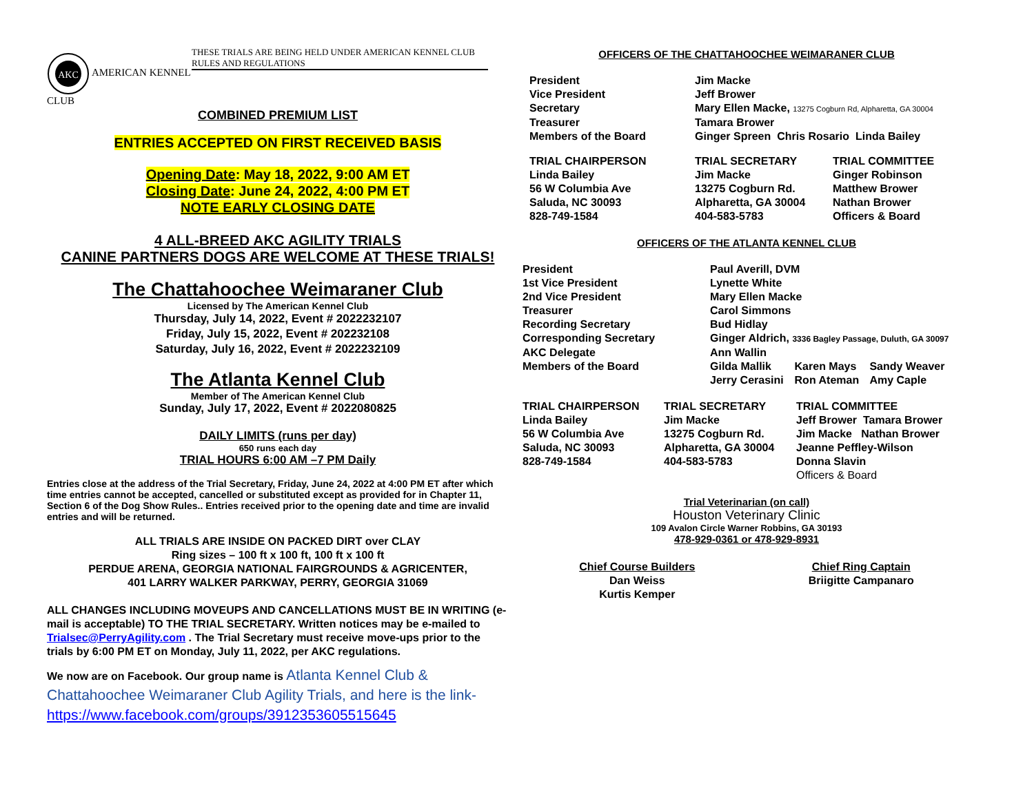AKC
AMERICAN KENNEL CLUB
THESE TRIALS ARE BEING HELD UNDER AMERICAN KENNEL CLUB RULES AND REGULATIONS
COMBINED PREMIUM LIST
ENTRIES ACCEPTED ON FIRST RECEIVED BASIS
Opening Date: May 18, 2022, 9:00 AM ET
Closing Date: June 24, 2022, 4:00 PM ET
NOTE EARLY CLOSING DATE
4 ALL-BREED AKC AGILITY TRIALS
CANINE PARTNERS DOGS ARE WELCOME AT THESE TRIALS!
The Chattahoochee Weimaraner Club
Licensed by The American Kennel Club
Thursday, July 14, 2022, Event # 2022232107
Friday, July 15, 2022, Event # 202232108
Saturday, July 16, 2022, Event # 2022232109
The Atlanta Kennel Club
Member of The American Kennel Club
Sunday, July 17, 2022, Event # 2022080825
DAILY LIMITS (runs per day)
650 runs each day
TRIAL HOURS 6:00 AM –7 PM Daily
Entries close at the address of the Trial Secretary, Friday, June 24, 2022 at 4:00 PM ET after which time entries cannot be accepted, cancelled or substituted except as provided for in Chapter 11, Section 6 of the Dog Show Rules.. Entries received prior to the opening date and time are invalid entries and will be returned.
ALL TRIALS ARE INSIDE ON PACKED DIRT over CLAY
Ring sizes – 100 ft x 100 ft, 100 ft x 100 ft
PERDUE ARENA, GEORGIA NATIONAL FAIRGROUNDS & AGRICENTER,
401 LARRY WALKER PARKWAY, PERRY, GEORGIA 31069
ALL CHANGES INCLUDING MOVEUPS AND CANCELLATIONS MUST BE IN WRITING (e-mail is acceptable) TO THE TRIAL SECRETARY. Written notices may be e-mailed to Trialsec@PerryAgility.com . The Trial Secretary must receive move-ups prior to the trials by 6:00 PM ET on Monday, July 11, 2022, per AKC regulations.
We now are on Facebook. Our group name is Atlanta Kennel Club & Chattahoochee Weimaraner Club Agility Trials, and here is the link- https://www.facebook.com/groups/3912353605515645
OFFICERS OF THE CHATTAHOOCHEE WEIMARANER CLUB
| President | Jim Macke | |
| Vice President | Jeff Brower | |
| Secretary | Mary Ellen Macke, 13275 Cogburn Rd, Alpharetta, GA 30004 | |
| Treasurer | Tamara Brower | |
| Members of the Board | Ginger Spreen Chris Rosario Linda Bailey | |
| TRIAL CHAIRPERSON Linda Bailey 56 W Columbia Ave Saluda, NC 30093 828-749-1584 | TRIAL SECRETARY Jim Macke 13275 Cogburn Rd. Alpharetta, GA 30004 404-583-5783 | TRIAL COMMITTEE Ginger Robinson Matthew Brower Nathan Brower Officers & Board |
OFFICERS OF THE ATLANTA KENNEL CLUB
| President | Paul Averill, DVM | | |
| 1st Vice President | Lynette White | | |
| 2nd Vice President | Mary Ellen Macke | | |
| Treasurer | Carol Simmons | | |
| Recording Secretary | Bud Hidlay | | |
| Corresponding Secretary | Ginger Aldrich, 3336 Bagley Passage, Duluth, GA 30097 | | |
| AKC Delegate | Ann Wallin | | |
| Members of the Board | Gilda Mallik Jerry Cerasini | Karen Mays Ron Ateman | Sandy Weaver Amy Caple |
| TRIAL CHAIRPERSON Linda Bailey 56 W Columbia Ave Saluda, NC 30093 828-749-1584 | TRIAL SECRETARY Jim Macke 13275 Cogburn Rd. Alpharetta, GA 30004 404-583-5783 | TRIAL COMMITTEE Jeff Brower Tamara Brower Jim Macke Nathan Brower Jeanne Peffley-Wilson Donna Slavin Officers & Board |
Trial Veterinarian (on call)
Houston Veterinary Clinic
109 Avalon Circle Warner Robbins, GA 30193
478-929-0361 or 478-929-8931
Chief Course Builders
Dan Weiss
Kurtis Kemper
Chief Ring Captain
Briigitte Campanaro